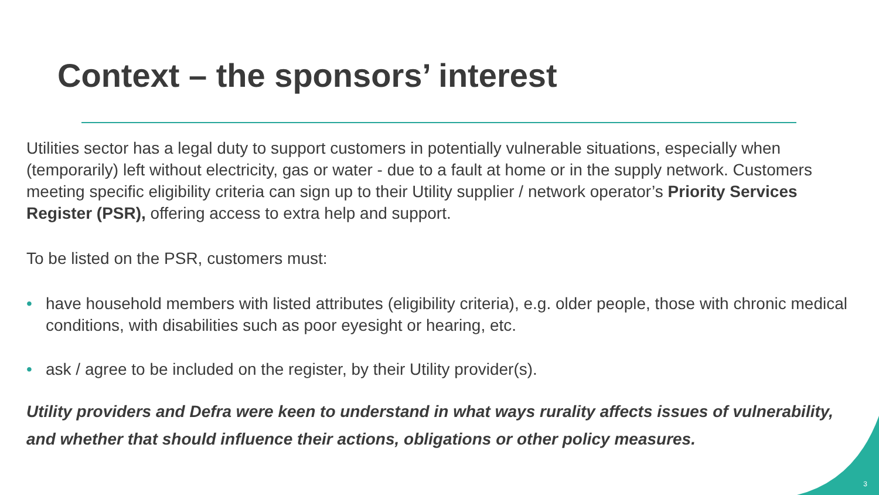Context – the sponsors’ interest
Utilities sector has a legal duty to support customers in potentially vulnerable situations, especially when (temporarily) left without electricity, gas or water - due to a fault at home or in the supply network. Customers meeting specific eligibility criteria can sign up to their Utility supplier / network operator’s Priority Services Register (PSR), offering access to extra help and support.
To be listed on the PSR, customers must:
• have household members with listed attributes (eligibility criteria), e.g. older people, those with chronic medical conditions, with disabilities such as poor eyesight or hearing, etc.
• ask / agree to be included on the register, by their Utility provider(s).
Utility providers and Defra were keen to understand in what ways rurality affects issues of vulnerability, and whether that should influence their actions, obligations or other policy measures.
3